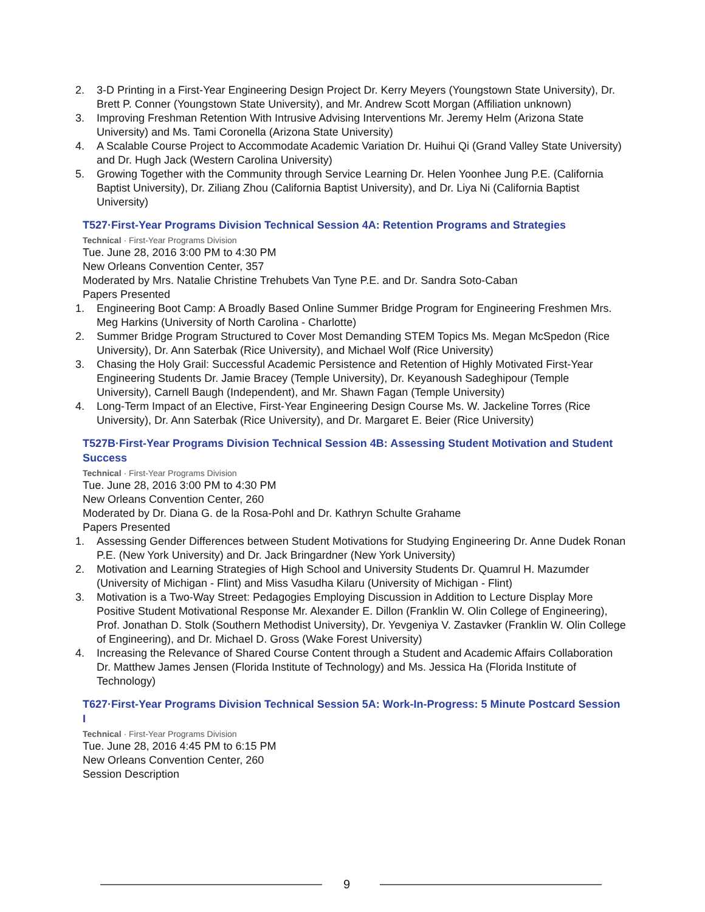2. 3-D Printing in a First-Year Engineering Design Project Dr. Kerry Meyers (Youngstown State University), Dr. Brett P. Conner (Youngstown State University), and Mr. Andrew Scott Morgan (Affiliation unknown)
3. Improving Freshman Retention With Intrusive Advising Interventions Mr. Jeremy Helm (Arizona State University) and Ms. Tami Coronella (Arizona State University)
4. A Scalable Course Project to Accommodate Academic Variation Dr. Huihui Qi (Grand Valley State University) and Dr. Hugh Jack (Western Carolina University)
5. Growing Together with the Community through Service Learning Dr. Helen Yoonhee Jung P.E. (California Baptist University), Dr. Ziliang Zhou (California Baptist University), and Dr. Liya Ni (California Baptist University)
T527·First-Year Programs Division Technical Session 4A: Retention Programs and Strategies
Technical · First-Year Programs Division
Tue. June 28, 2016 3:00 PM to 4:30 PM
New Orleans Convention Center, 357
Moderated by Mrs. Natalie Christine Trehubets Van Tyne P.E. and Dr. Sandra Soto-Caban
Papers Presented
1. Engineering Boot Camp: A Broadly Based Online Summer Bridge Program for Engineering Freshmen Mrs. Meg Harkins (University of North Carolina - Charlotte)
2. Summer Bridge Program Structured to Cover Most Demanding STEM Topics Ms. Megan McSpedon (Rice University), Dr. Ann Saterbak (Rice University), and Michael Wolf (Rice University)
3. Chasing the Holy Grail: Successful Academic Persistence and Retention of Highly Motivated First-Year Engineering Students Dr. Jamie Bracey (Temple University), Dr. Keyanoush Sadeghipour (Temple University), Carnell Baugh (Independent), and Mr. Shawn Fagan (Temple University)
4. Long-Term Impact of an Elective, First-Year Engineering Design Course Ms. W. Jackeline Torres (Rice University), Dr. Ann Saterbak (Rice University), and Dr. Margaret E. Beier (Rice University)
T527B·First-Year Programs Division Technical Session 4B: Assessing Student Motivation and Student Success
Technical · First-Year Programs Division
Tue. June 28, 2016 3:00 PM to 4:30 PM
New Orleans Convention Center, 260
Moderated by Dr. Diana G. de la Rosa-Pohl and Dr. Kathryn Schulte Grahame
Papers Presented
1. Assessing Gender Differences between Student Motivations for Studying Engineering Dr. Anne Dudek Ronan P.E. (New York University) and Dr. Jack Bringardner (New York University)
2. Motivation and Learning Strategies of High School and University Students Dr. Quamrul H. Mazumder (University of Michigan - Flint) and Miss Vasudha Kilaru (University of Michigan - Flint)
3. Motivation is a Two-Way Street: Pedagogies Employing Discussion in Addition to Lecture Display More Positive Student Motivational Response Mr. Alexander E. Dillon (Franklin W. Olin College of Engineering), Prof. Jonathan D. Stolk (Southern Methodist University), Dr. Yevgeniya V. Zastavker (Franklin W. Olin College of Engineering), and Dr. Michael D. Gross (Wake Forest University)
4. Increasing the Relevance of Shared Course Content through a Student and Academic Affairs Collaboration Dr. Matthew James Jensen (Florida Institute of Technology) and Ms. Jessica Ha (Florida Institute of Technology)
T627·First-Year Programs Division Technical Session 5A: Work-In-Progress: 5 Minute Postcard Session I
Technical · First-Year Programs Division
Tue. June 28, 2016 4:45 PM to 6:15 PM
New Orleans Convention Center, 260
Session Description
9